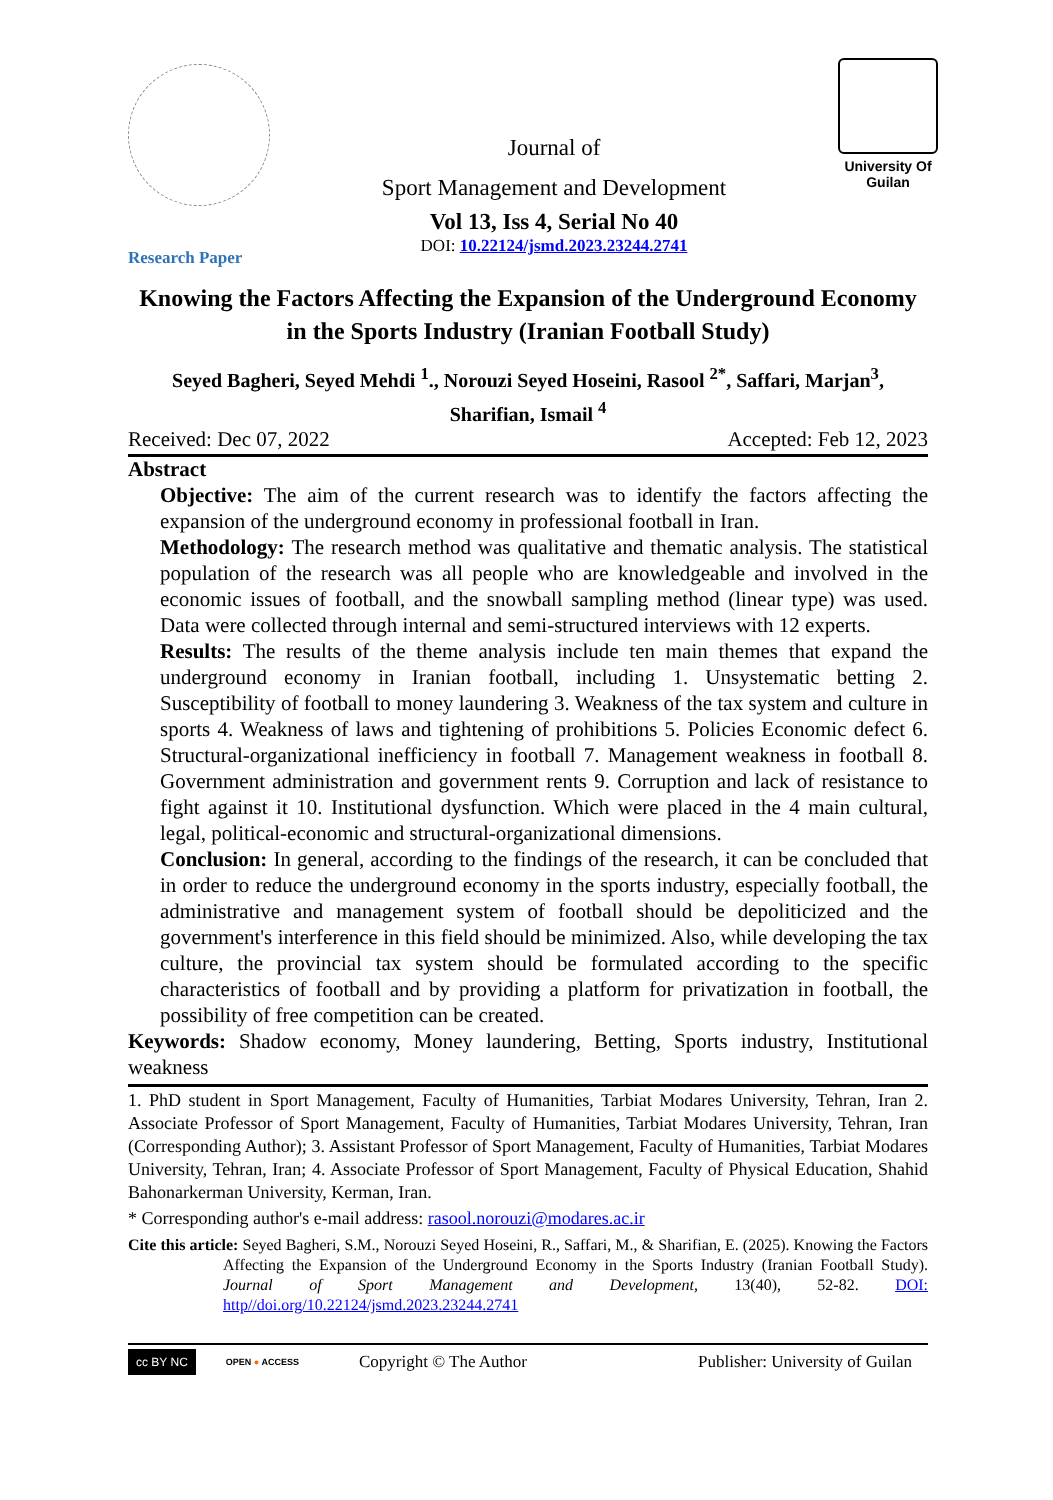Journal of
Sport Management and Development
Vol 13, Iss 4, Serial No 40
DOI: 10.22124/jsmd.2023.23244.2741
University Of Guilan
Research Paper
Knowing the Factors Affecting the Expansion of the Underground Economy in the Sports Industry (Iranian Football Study)
Seyed Bagheri, Seyed Mehdi <sup>1</sup>., Norouzi Seyed Hoseini, Rasool <sup>2*</sup>, Saffari, Marjan<sup>3</sup>, Sharifian, Ismail <sup>4</sup>
Received: Dec 07, 2022 Accepted: Feb 12, 2023
Abstract
Objective: The aim of the current research was to identify the factors affecting the expansion of the underground economy in professional football in Iran.
Methodology: The research method was qualitative and thematic analysis. The statistical population of the research was all people who are knowledgeable and involved in the economic issues of football, and the snowball sampling method (linear type) was used. Data were collected through internal and semi-structured interviews with 12 experts.
Results: The results of the theme analysis include ten main themes that expand the underground economy in Iranian football, including 1. Unsystematic betting 2. Susceptibility of football to money laundering 3. Weakness of the tax system and culture in sports 4. Weakness of laws and tightening of prohibitions 5. Policies Economic defect 6. Structural-organizational inefficiency in football 7. Management weakness in football 8. Government administration and government rents 9. Corruption and lack of resistance to fight against it 10. Institutional dysfunction. Which were placed in the 4 main cultural, legal, political-economic and structural-organizational dimensions.
Conclusion: In general, according to the findings of the research, it can be concluded that in order to reduce the underground economy in the sports industry, especially football, the administrative and management system of football should be depoliticized and the government's interference in this field should be minimized. Also, while developing the tax culture, the provincial tax system should be formulated according to the specific characteristics of football and by providing a platform for privatization in football, the possibility of free competition can be created.
Keywords: Shadow economy, Money laundering, Betting, Sports industry, Institutional weakness
1. PhD student in Sport Management, Faculty of Humanities, Tarbiat Modares University, Tehran, Iran 2. Associate Professor of Sport Management, Faculty of Humanities, Tarbiat Modares University, Tehran, Iran (Corresponding Author); 3. Assistant Professor of Sport Management, Faculty of Humanities, Tarbiat Modares University, Tehran, Iran; 4. Associate Professor of Sport Management, Faculty of Physical Education, Shahid Bahonarkerman University, Kerman, Iran.
* Corresponding author's e-mail address: rasool.norouzi@modares.ac.ir
Cite this article: Seyed Bagheri, S.M., Norouzi Seyed Hoseini, R., Saffari, M., & Sharifian, E. (2025). Knowing the Factors Affecting the Expansion of the Underground Economy in the Sports Industry (Iranian Football Study). Journal of Sport Management and Development, 13(40), 52-82. DOI: http//doi.org/10.22124/jsmd.2023.23244.2741
cc BY NC OPEN ● ACCESS Copyright © The Author Publisher: University of Guilan